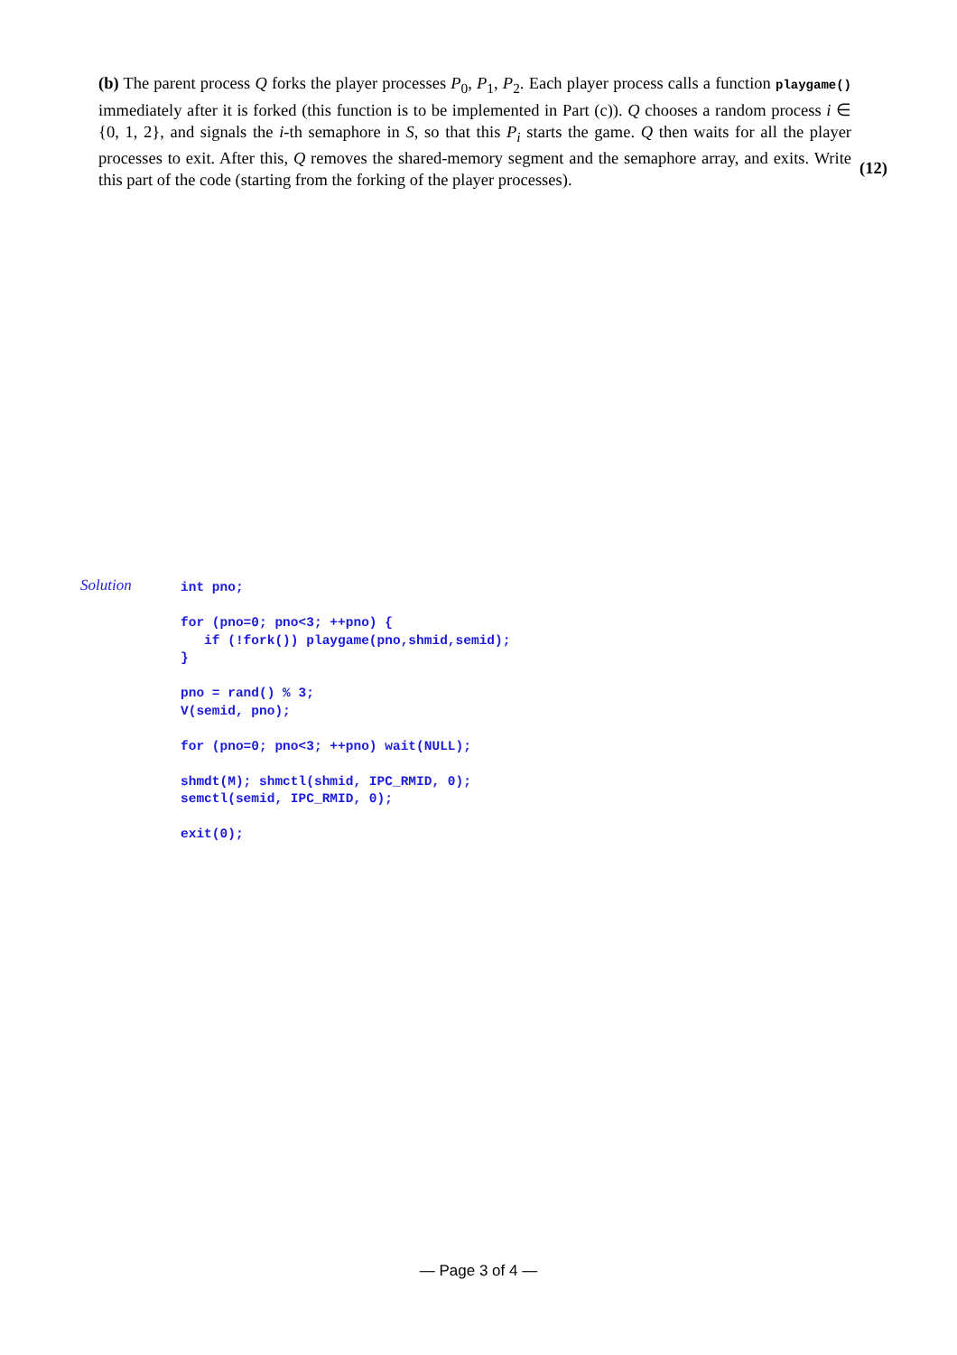(b) The parent process Q forks the player processes P<sub>0</sub>, P<sub>1</sub>, P<sub>2</sub>. Each player process calls a function playgame() immediately after it is forked (this function is to be implemented in Part (c)). Q chooses a random process i ∈ {0, 1, 2}, and signals the i-th semaphore in S, so that this P<sub>i</sub> starts the game. Q then waits for all the player processes to exit. After this, Q removes the shared-memory segment and the semaphore array, and exits. Write this part of the code (starting from the forking of the player processes).
(12)
Solution
int pno;

for (pno=0; pno<3; ++pno) {
   if (!fork()) playgame(pno,shmid,semid);
}

pno = rand() % 3;
V(semid, pno);

for (pno=0; pno<3; ++pno) wait(NULL);

shmdt(M); shmctl(shmid, IPC_RMID, 0);
semctl(semid, IPC_RMID, 0);

exit(0);
— Page 3 of 4 —